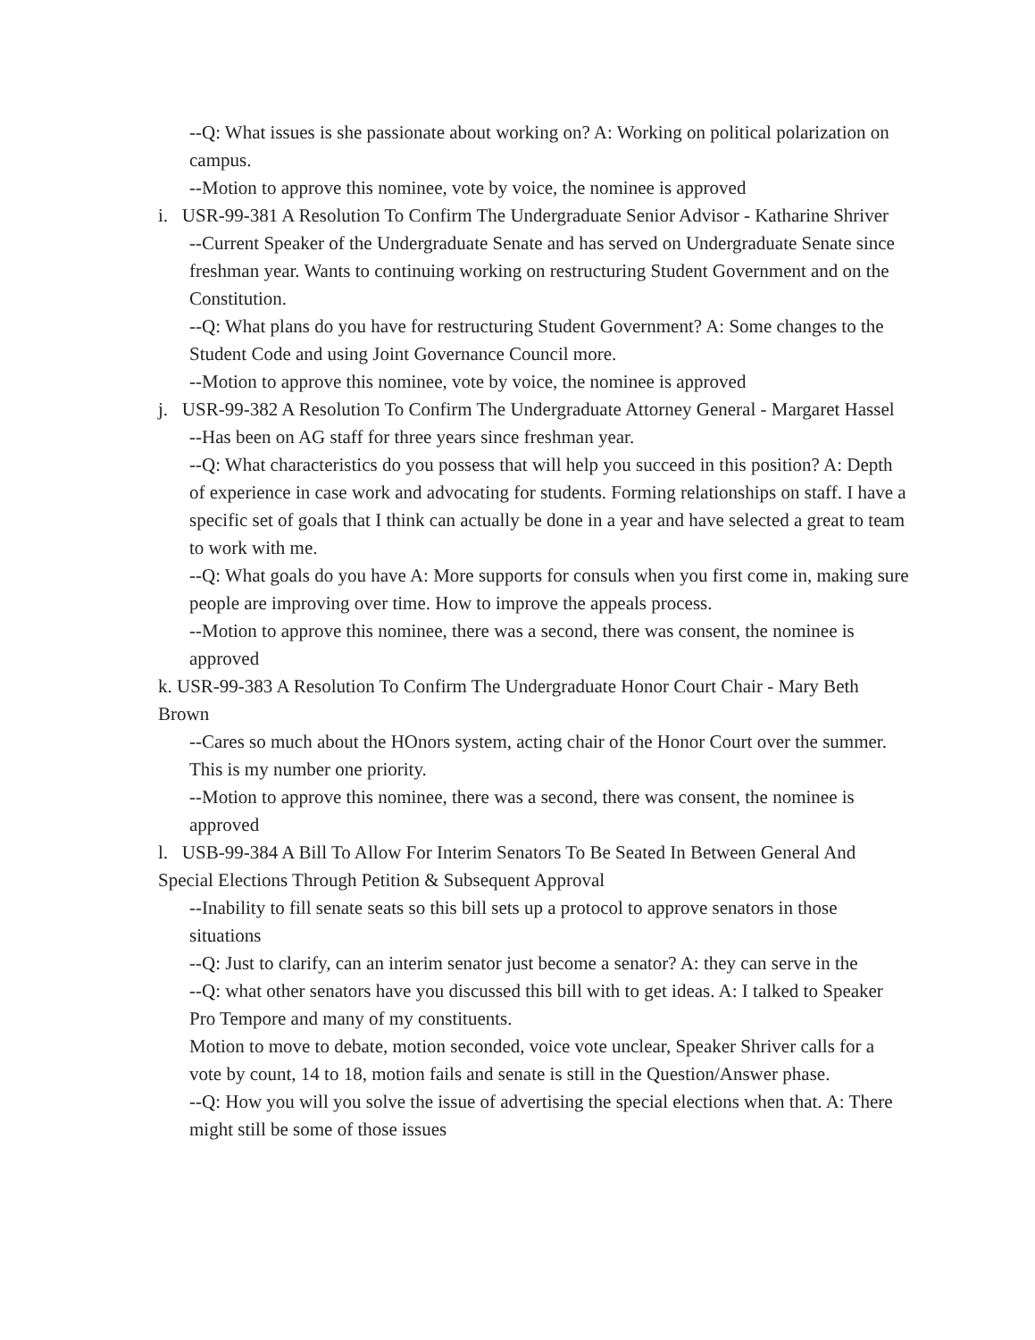--Q: What issues is she passionate about working on? A: Working on political polarization on campus.
--Motion to approve this nominee, vote by voice, the nominee is approved
i. USR-99-381 A Resolution To Confirm The Undergraduate Senior Advisor - Katharine Shriver
--Current Speaker of the Undergraduate Senate and has served on Undergraduate Senate since freshman year. Wants to continuing working on restructuring Student Government and on the Constitution.
--Q: What plans do you have for restructuring Student Government? A: Some changes to the Student Code and using Joint Governance Council more.
--Motion to approve this nominee, vote by voice, the nominee is approved
j. USR-99-382 A Resolution To Confirm The Undergraduate Attorney General - Margaret Hassel
--Has been on AG staff for three years since freshman year.
--Q: What characteristics do you possess that will help you succeed in this position? A: Depth of experience in case work and advocating for students. Forming relationships on staff. I have a specific set of goals that I think can actually be done in a year and have selected a great to team to work with me.
--Q: What goals do you have A: More supports for consuls when you first come in, making sure people are improving over time. How to improve the appeals process.
--Motion to approve this nominee, there was a second, there was consent, the nominee is approved
k. USR-99-383 A Resolution To Confirm The Undergraduate Honor Court Chair - Mary Beth Brown
--Cares so much about the HOnors system, acting chair of the Honor Court over the summer. This is my number one priority.
--Motion to approve this nominee, there was a second, there was consent, the nominee is approved
l. USB-99-384 A Bill To Allow For Interim Senators To Be Seated In Between General And Special Elections Through Petition & Subsequent Approval
--Inability to fill senate seats so this bill sets up a protocol to approve senators in those situations
--Q: Just to clarify, can an interim senator just become a senator? A: they can serve in the
--Q: what other senators have you discussed this bill with to get ideas. A: I talked to Speaker Pro Tempore and many of my constituents.
Motion to move to debate, motion seconded, voice vote unclear, Speaker Shriver calls for a vote by count, 14 to 18, motion fails and senate is still in the Question/Answer phase.
--Q: How you will you solve the issue of advertising the special elections when that. A: There might still be some of those issues